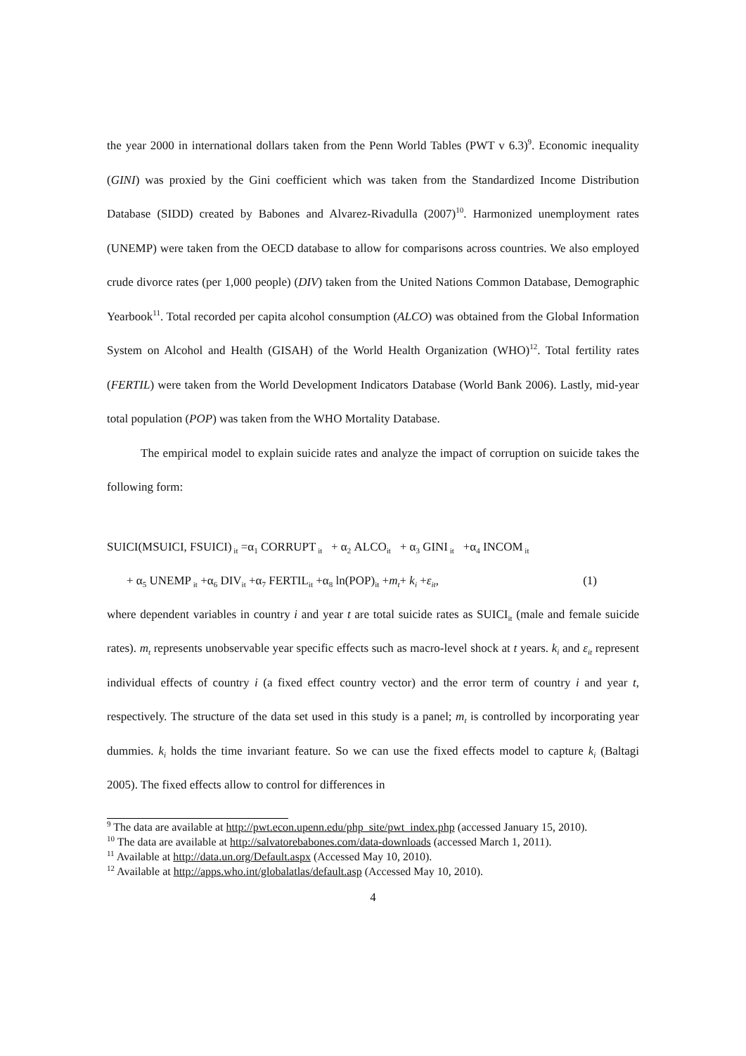the year 2000 in international dollars taken from the Penn World Tables (PWT v 6.3)<sup>9</sup>. Economic inequality (GINI) was proxied by the Gini coefficient which was taken from the Standardized Income Distribution Database (SIDD) created by Babones and Alvarez-Rivadulla (2007)<sup>10</sup>. Harmonized unemployment rates (UNEMP) were taken from the OECD database to allow for comparisons across countries. We also employed crude divorce rates (per 1,000 people) (DIV) taken from the United Nations Common Database, Demographic Yearbook<sup>11</sup>. Total recorded per capita alcohol consumption (ALCO) was obtained from the Global Information System on Alcohol and Health (GISAH) of the World Health Organization (WHO)<sup>12</sup>. Total fertility rates (FERTIL) were taken from the World Development Indicators Database (World Bank 2006). Lastly, mid-year total population (POP) was taken from the WHO Mortality Database.
The empirical model to explain suicide rates and analyze the impact of corruption on suicide takes the following form:
SUICI(MSUICI, FSUICI)<sub>it</sub> =α<sub>1</sub> CORRUPT<sub>it</sub> + α<sub>2</sub> ALCO<sub>it</sub> + α<sub>3</sub> GINI<sub>it</sub> +α<sub>4</sub> INCOM<sub>it</sub>
+ α<sub>5</sub> UNEMP<sub>it</sub> +α<sub>6</sub> DIV<sub>it</sub> +α<sub>7</sub> FERTIL<sub>it</sub> +α<sub>8</sub> ln(POP)<sub>it</sub> +m<sub>t</sub>+ k<sub>i</sub> +ε<sub>it</sub>, (1)
where dependent variables in country i and year t are total suicide rates as SUICI<sub>it</sub> (male and female suicide rates). m<sub>t</sub> represents unobservable year specific effects such as macro-level shock at t years. k<sub>i</sub> and ε<sub>it</sub> represent individual effects of country i (a fixed effect country vector) and the error term of country i and year t, respectively. The structure of the data set used in this study is a panel; m<sub>t</sub> is controlled by incorporating year dummies. k<sub>i</sub> holds the time invariant feature. So we can use the fixed effects model to capture k<sub>i</sub> (Baltagi 2005). The fixed effects allow to control for differences in
<sup>9</sup> The data are available at http://pwt.econ.upenn.edu/php_site/pwt_index.php (accessed January 15, 2010).
<sup>10</sup> The data are available at http://salvatorebabones.com/data-downloads (accessed March 1, 2011).
<sup>11</sup> Available at http://data.un.org/Default.aspx (Accessed May 10, 2010).
<sup>12</sup> Available at http://apps.who.int/globalatlas/default.asp (Accessed May 10, 2010).
4